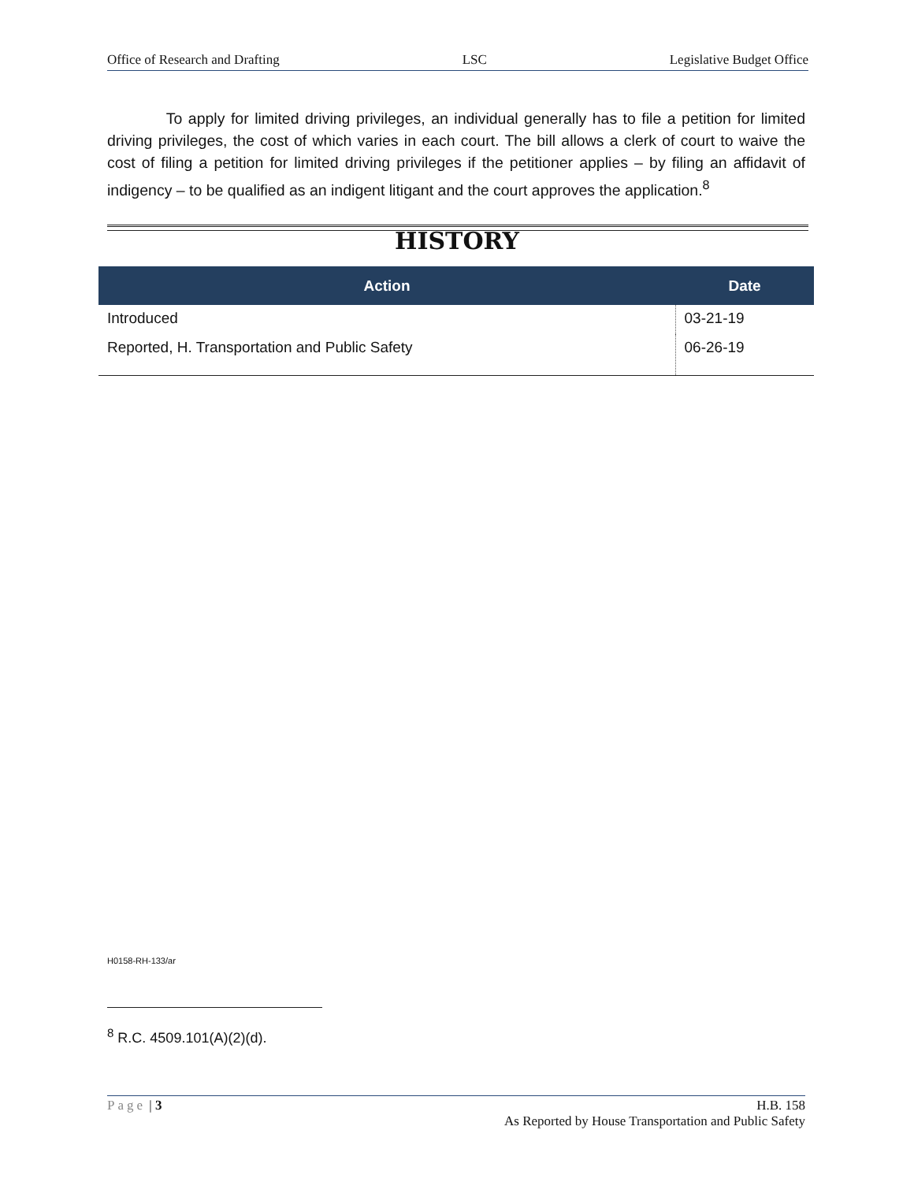Office of Research and Drafting LSC Legislative Budget Office
To apply for limited driving privileges, an individual generally has to file a petition for limited driving privileges, the cost of which varies in each court. The bill allows a clerk of court to waive the cost of filing a petition for limited driving privileges if the petitioner applies – by filing an affidavit of indigency – to be qualified as an indigent litigant and the court approves the application.<sup>8</sup>
HISTORY
| Action | Date |
| --- | --- |
| Introduced | 03-21-19 |
| Reported, H. Transportation and Public Safety | 06-26-19 |
H0158-RH-133/ar
<sup>8</sup> R.C. 4509.101(A)(2)(d).
Page | 3 H.B. 158
As Reported by House Transportation and Public Safety